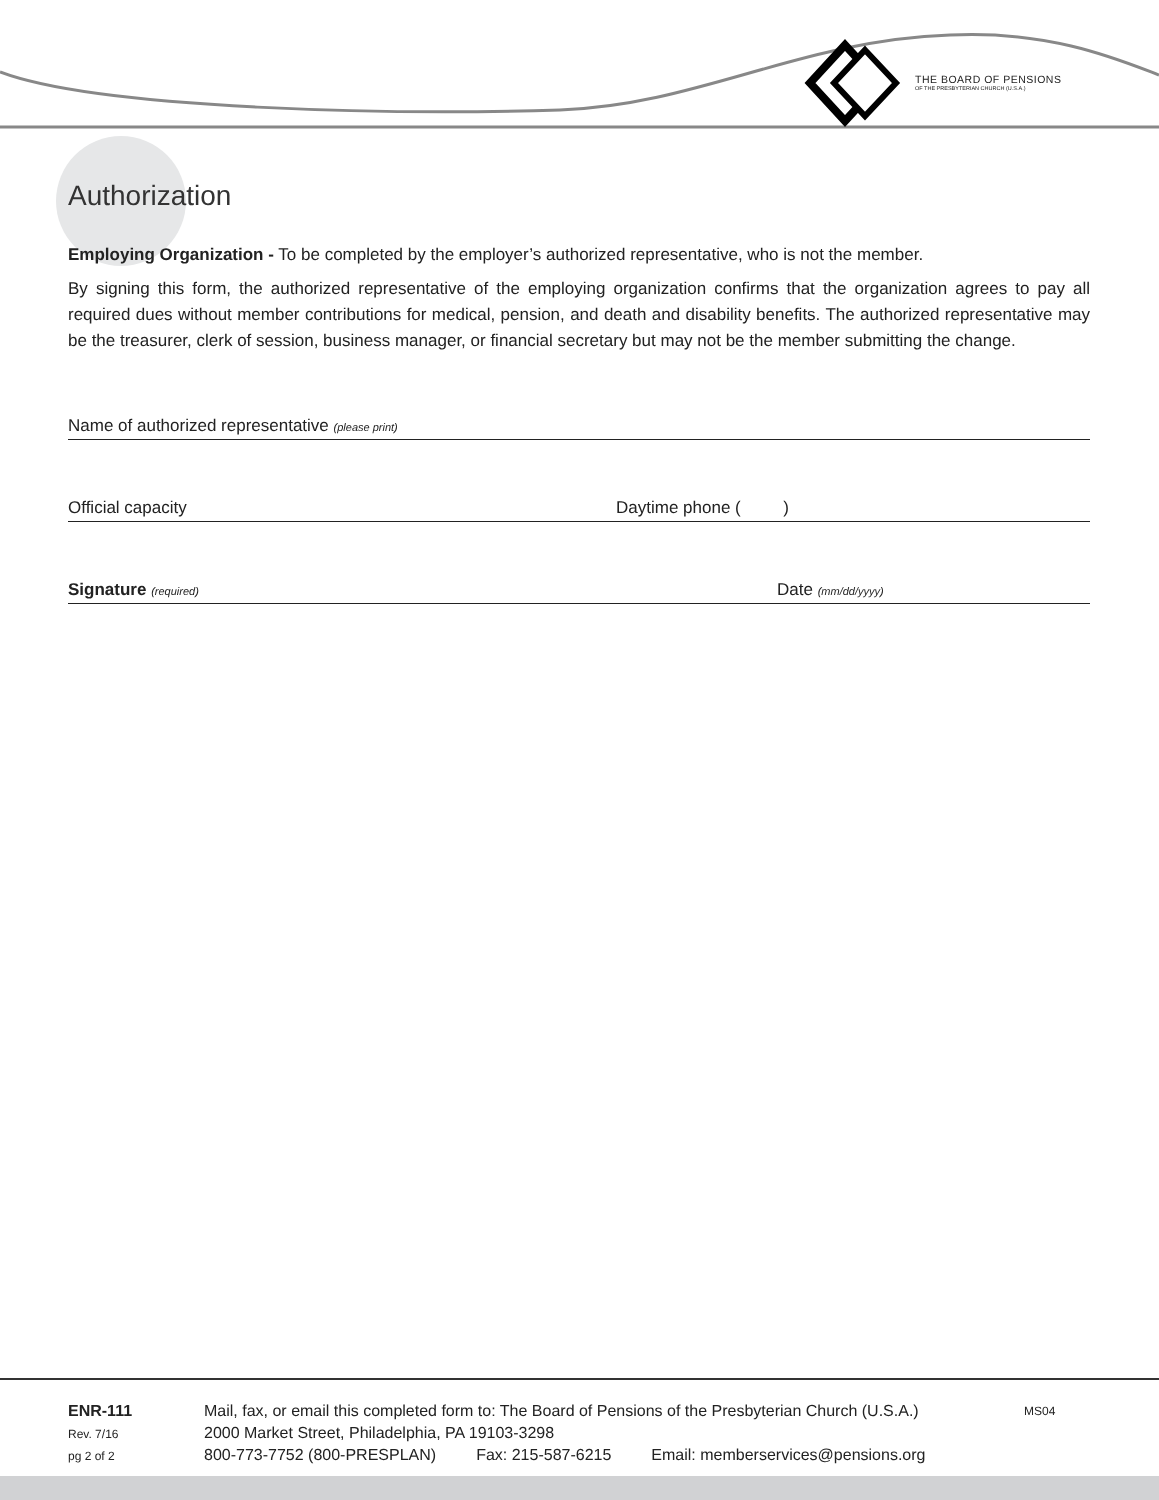THE BOARD OF PENSIONS
OF THE PRESBYTERIAN CHURCH (U.S.A.)
Authorization
Employing Organization - To be completed by the employer’s authorized representative, who is not the member.
By signing this form, the authorized representative of the employing organization confirms that the organization agrees to pay all required dues without member contributions for medical, pension, and death and disability benefits. The authorized representative may be the treasurer, clerk of session, business manager, or financial secretary but may not be the member submitting the change.
Name of authorized representative (please print)
Official capacity Daytime phone ( )
Signature (required) Date (mm/dd/yyyy)
ENR-111
Rev. 7/16
pg 2 of 2
Mail, fax, or email this completed form to: The Board of Pensions of the Presbyterian Church (U.S.A.)
2000 Market Street, Philadelphia, PA 19103-3298
800-773-7752 (800-PRESPLAN) Fax: 215-587-6215 Email: memberservices@pensions.org
MS04